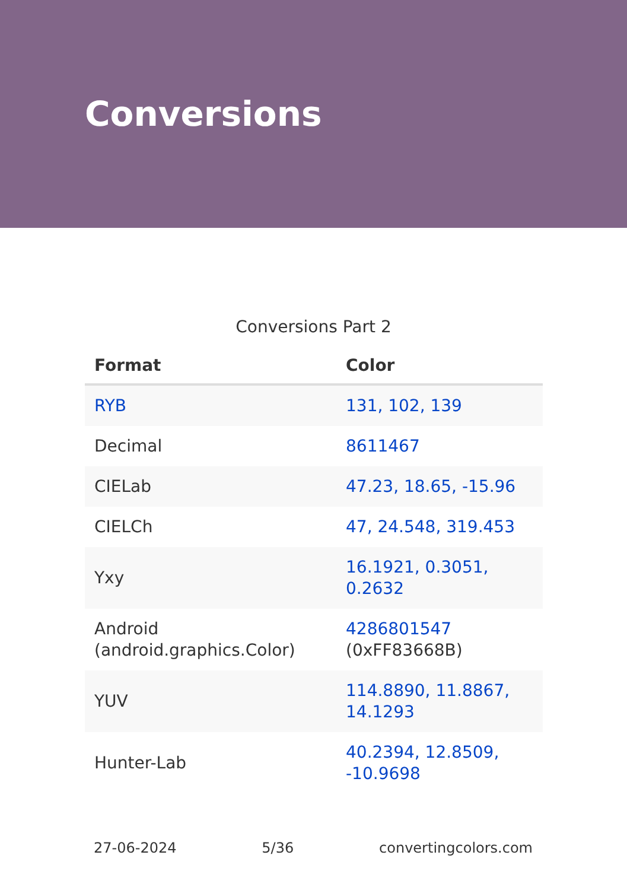Conversions
Conversions Part 2
| Format | Color |
| --- | --- |
| RYB | 131, 102, 139 |
| Decimal | 8611467 |
| CIELab | 47.23, 18.65, -15.96 |
| CIELCh | 47, 24.548, 319.453 |
| Yxy | 16.1921, 0.3051, 0.2632 |
| Android (android.graphics.Color) | 4286801547 (0xFF83668B) |
| YUV | 114.8890, 11.8867, 14.1293 |
| Hunter-Lab | 40.2394, 12.8509, -10.9698 |
27-06-2024 5/36 convertingcolors.com